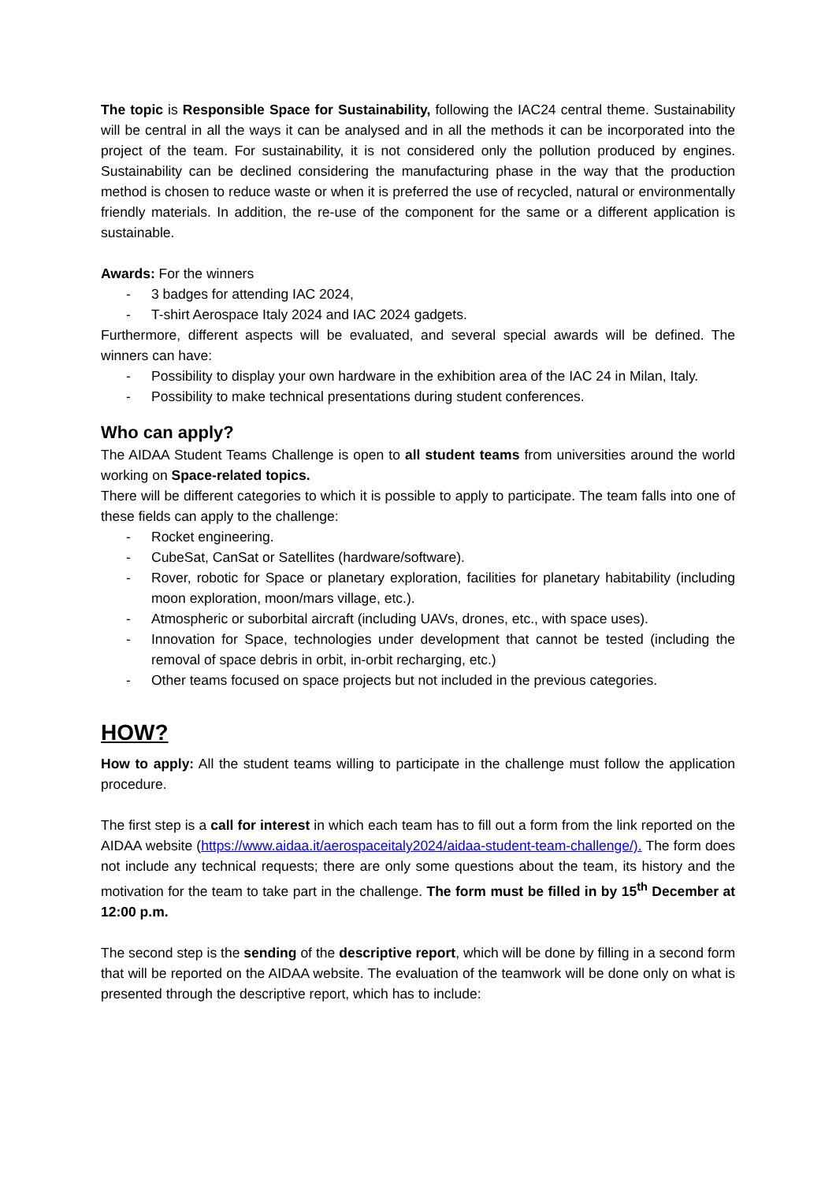The topic is Responsible Space for Sustainability, following the IAC24 central theme. Sustainability will be central in all the ways it can be analysed and in all the methods it can be incorporated into the project of the team. For sustainability, it is not considered only the pollution produced by engines. Sustainability can be declined considering the manufacturing phase in the way that the production method is chosen to reduce waste or when it is preferred the use of recycled, natural or environmentally friendly materials. In addition, the re-use of the component for the same or a different application is sustainable.
Awards: For the winners
- 3 badges for attending IAC 2024,
- T-shirt Aerospace Italy 2024 and IAC 2024 gadgets.
Furthermore, different aspects will be evaluated, and several special awards will be defined. The winners can have:
- Possibility to display your own hardware in the exhibition area of the IAC 24 in Milan, Italy.
- Possibility to make technical presentations during student conferences.
Who can apply?
The AIDAA Student Teams Challenge is open to all student teams from universities around the world working on Space-related topics.
There will be different categories to which it is possible to apply to participate. The team falls into one of these fields can apply to the challenge:
- Rocket engineering.
- CubeSat, CanSat or Satellites (hardware/software).
- Rover, robotic for Space or planetary exploration, facilities for planetary habitability (including moon exploration, moon/mars village, etc.).
- Atmospheric or suborbital aircraft (including UAVs, drones, etc., with space uses).
- Innovation for Space, technologies under development that cannot be tested (including the removal of space debris in orbit, in-orbit recharging, etc.)
- Other teams focused on space projects but not included in the previous categories.
HOW?
How to apply: All the student teams willing to participate in the challenge must follow the application procedure.
The first step is a call for interest in which each team has to fill out a form from the link reported on the AIDAA website (https://www.aidaa.it/aerospaceitaly2024/aidaa-student-team-challenge/). The form does not include any technical requests; there are only some questions about the team, its history and the motivation for the team to take part in the challenge. The form must be filled in by 15<sup>th</sup> December at 12:00 p.m.
The second step is the sending of the descriptive report, which will be done by filling in a second form that will be reported on the AIDAA website. The evaluation of the teamwork will be done only on what is presented through the descriptive report, which has to include: